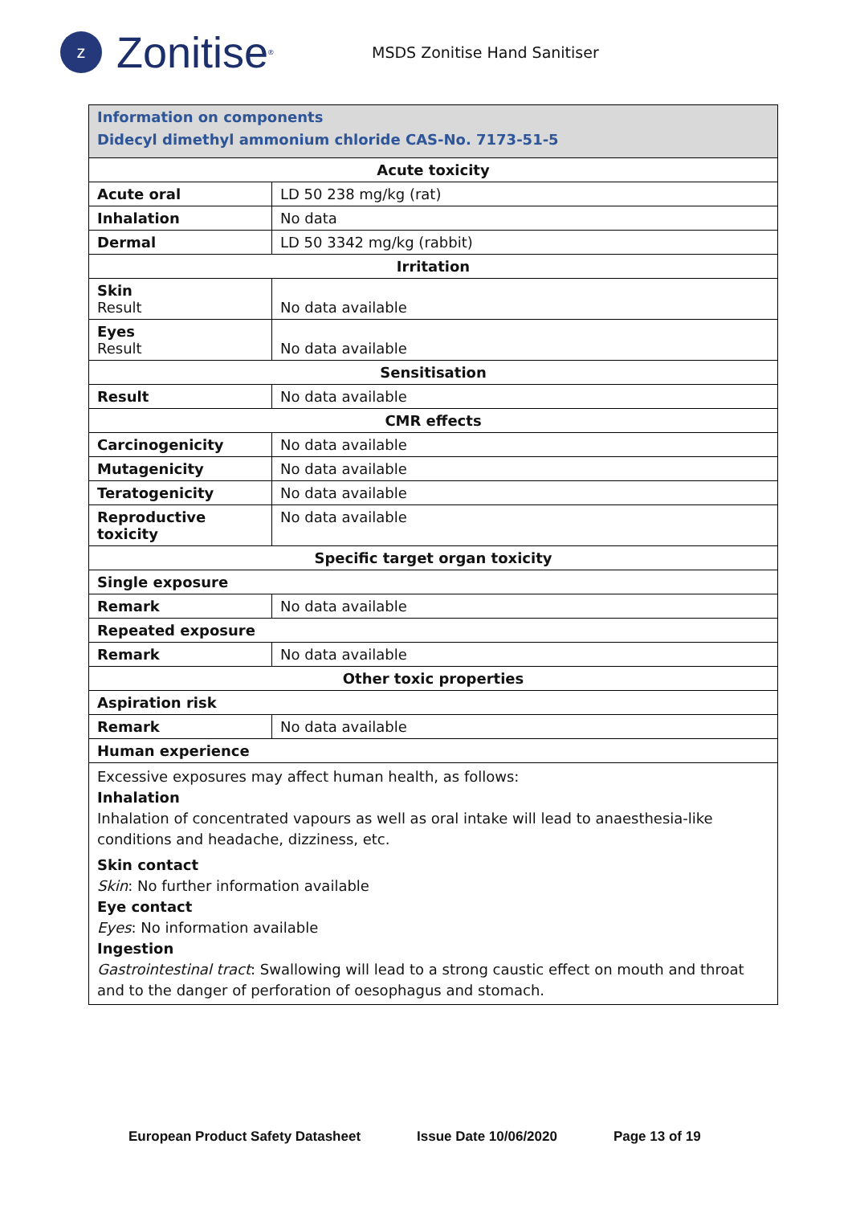z
Zonitise<sup>®</sup>
MSDS Zonitise Hand Sanitiser
| Information on components Didecyl dimethyl ammonium chloride CAS-No. 7173-51-5 | |
| Acute toxicity | |
| Acute oral | LD 50 238 mg/kg (rat) |
| Inhalation | No data |
| Dermal | LD 50 3342 mg/kg (rabbit) |
| Irritation | |
| Skin Result | No data available |
| Eyes Result | No data available |
| Sensitisation | |
| Result | No data available |
| CMR effects | |
| Carcinogenicity | No data available |
| Mutagenicity | No data available |
| Teratogenicity | No data available |
| Reproductive toxicity | No data available |
| Specific target organ toxicity | |
| Single exposure | |
| Remark | No data available |
| Repeated exposure | |
| Remark | No data available |
| Other toxic properties | |
| Aspiration risk | |
| Remark | No data available |
| Human experience | |
| Excessive exposures may affect human health, as follows: Inhalation Inhalation of concentrated vapours as well as oral intake will lead to anaesthesia-like conditions and headache, dizziness, etc. Skin contact Skin : No further information available Eye contact Eyes : No information available Ingestion Gastrointestinal tract : Swallowing will lead to a strong caustic effect on mouth and throat and to the danger of perforation of oesophagus and stomach. | |
European Product Safety Datasheet Issue Date 10/06/2020 Page 13 of 19